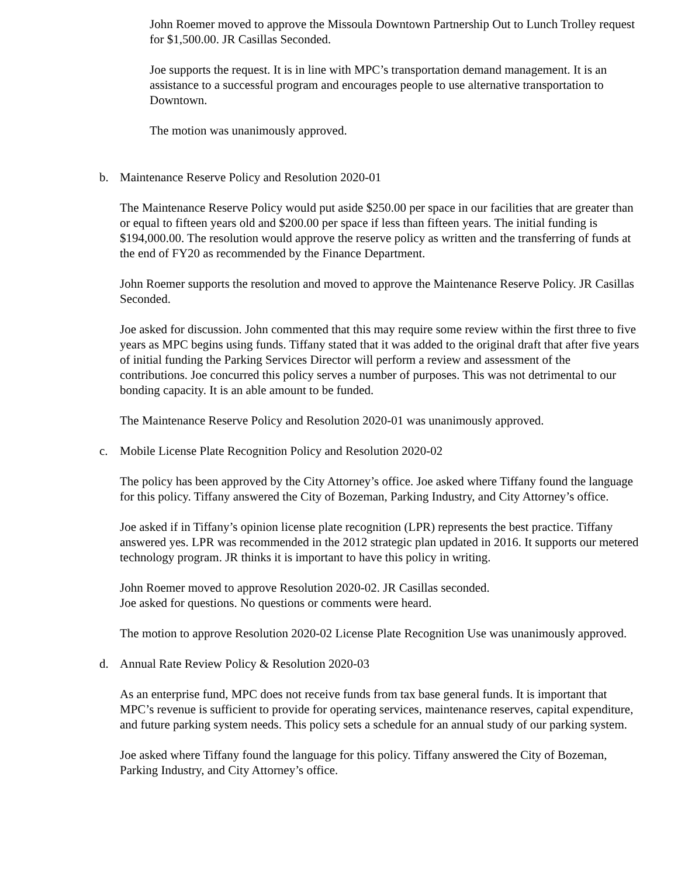John Roemer moved to approve the Missoula Downtown Partnership Out to Lunch Trolley request for $1,500.00. JR Casillas Seconded.
Joe supports the request. It is in line with MPC’s transportation demand management. It is an assistance to a successful program and encourages people to use alternative transportation to Downtown.
The motion was unanimously approved.
b. Maintenance Reserve Policy and Resolution 2020-01
The Maintenance Reserve Policy would put aside $250.00 per space in our facilities that are greater than or equal to fifteen years old and $200.00 per space if less than fifteen years. The initial funding is $194,000.00. The resolution would approve the reserve policy as written and the transferring of funds at the end of FY20 as recommended by the Finance Department.
John Roemer supports the resolution and moved to approve the Maintenance Reserve Policy. JR Casillas Seconded.
Joe asked for discussion. John commented that this may require some review within the first three to five years as MPC begins using funds. Tiffany stated that it was added to the original draft that after five years of initial funding the Parking Services Director will perform a review and assessment of the contributions. Joe concurred this policy serves a number of purposes. This was not detrimental to our bonding capacity. It is an able amount to be funded.
The Maintenance Reserve Policy and Resolution 2020-01 was unanimously approved.
c. Mobile License Plate Recognition Policy and Resolution 2020-02
The policy has been approved by the City Attorney’s office. Joe asked where Tiffany found the language for this policy. Tiffany answered the City of Bozeman, Parking Industry, and City Attorney’s office.
Joe asked if in Tiffany’s opinion license plate recognition (LPR) represents the best practice. Tiffany answered yes. LPR was recommended in the 2012 strategic plan updated in 2016. It supports our metered technology program. JR thinks it is important to have this policy in writing.
John Roemer moved to approve Resolution 2020-02. JR Casillas seconded.
Joe asked for questions. No questions or comments were heard.
The motion to approve Resolution 2020-02 License Plate Recognition Use was unanimously approved.
d. Annual Rate Review Policy & Resolution 2020-03
As an enterprise fund, MPC does not receive funds from tax base general funds. It is important that MPC’s revenue is sufficient to provide for operating services, maintenance reserves, capital expenditure, and future parking system needs. This policy sets a schedule for an annual study of our parking system.
Joe asked where Tiffany found the language for this policy. Tiffany answered the City of Bozeman, Parking Industry, and City Attorney’s office.